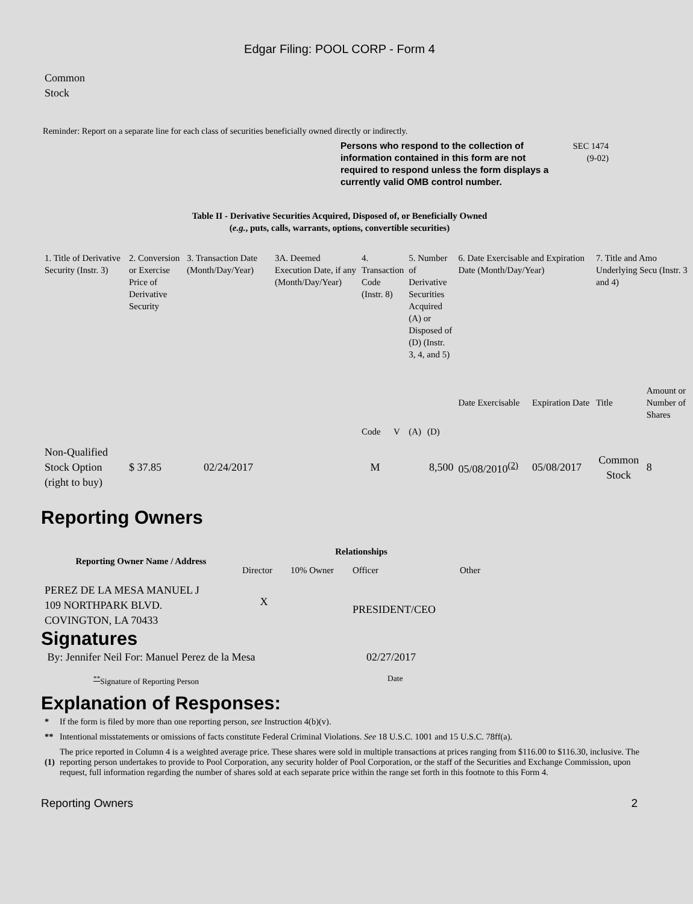Edgar Filing: POOL CORP - Form 4
Common
Stock
Reminder: Report on a separate line for each class of securities beneficially owned directly or indirectly.
Persons who respond to the collection of information contained in this form are not required to respond unless the form displays a currently valid OMB control number.
SEC 1474
(9-02)
Table II - Derivative Securities Acquired, Disposed of, or Beneficially Owned
(e.g., puts, calls, warrants, options, convertible securities)
| 1. Title of Derivative Security (Instr. 3) | 2. Conversion or Exercise Price of Derivative Security | 3. Transaction Date (Month/Day/Year) | 3A. Deemed Execution Date, if any (Month/Day/Year) | 4. Transaction Code (Instr. 8) | | 5. Number of Derivative Securities Acquired (A) or Disposed of (D) (Instr. 3, 4, and 5) | | 6. Date Exercisable and Expiration Date (Month/Day/Year) | | 7. Title and Amo Underlying Secu (Instr. 3 and 4) | |
| | | | | Code | V | (A) | (D) | Date Exercisable | Expiration Date | Title | Amount or Number of Shares |
| Non-Qualified Stock Option (right to buy) | $ 37.85 | 02/24/2017 | | M | | | 8,500 | 05/08/2010<sup>(2)</sup> | 05/08/2017 | Common Stock | 8 |
Reporting Owners
| Reporting Owner Name / Address | Relationships | | | |
| --- | --- | --- | --- | --- |
| | Director | 10% Owner | Officer | Other |
| PEREZ DE LA MESA MANUEL J 109 NORTHPARK BLVD. COVINGTON, LA 70433 | X | | PRESIDENT/CEO | |
Signatures
| By: Jennifer Neil For: Manuel Perez de la Mesa | 02/27/2017 |
| <sup>**</sup> Signature of Reporting Person | Date |
Explanation of Responses:
| * | If the form is filed by more than one reporting person, see Instruction 4(b)(v). |
| ** | Intentional misstatements or omissions of facts constitute Federal Criminal Violations. See 18 U.S.C. 1001 and 15 U.S.C. 78ff(a). |
| (1) | The price reported in Column 4 is a weighted average price. These shares were sold in multiple transactions at prices ranging from $116.00 to $116.30, inclusive. The reporting person undertakes to provide to Pool Corporation, any security holder of Pool Corporation, or the staff of the Securities and Exchange Commission, upon request, full information regarding the number of shares sold at each separate price within the range set forth in this footnote to this Form 4. |
Reporting Owners 2